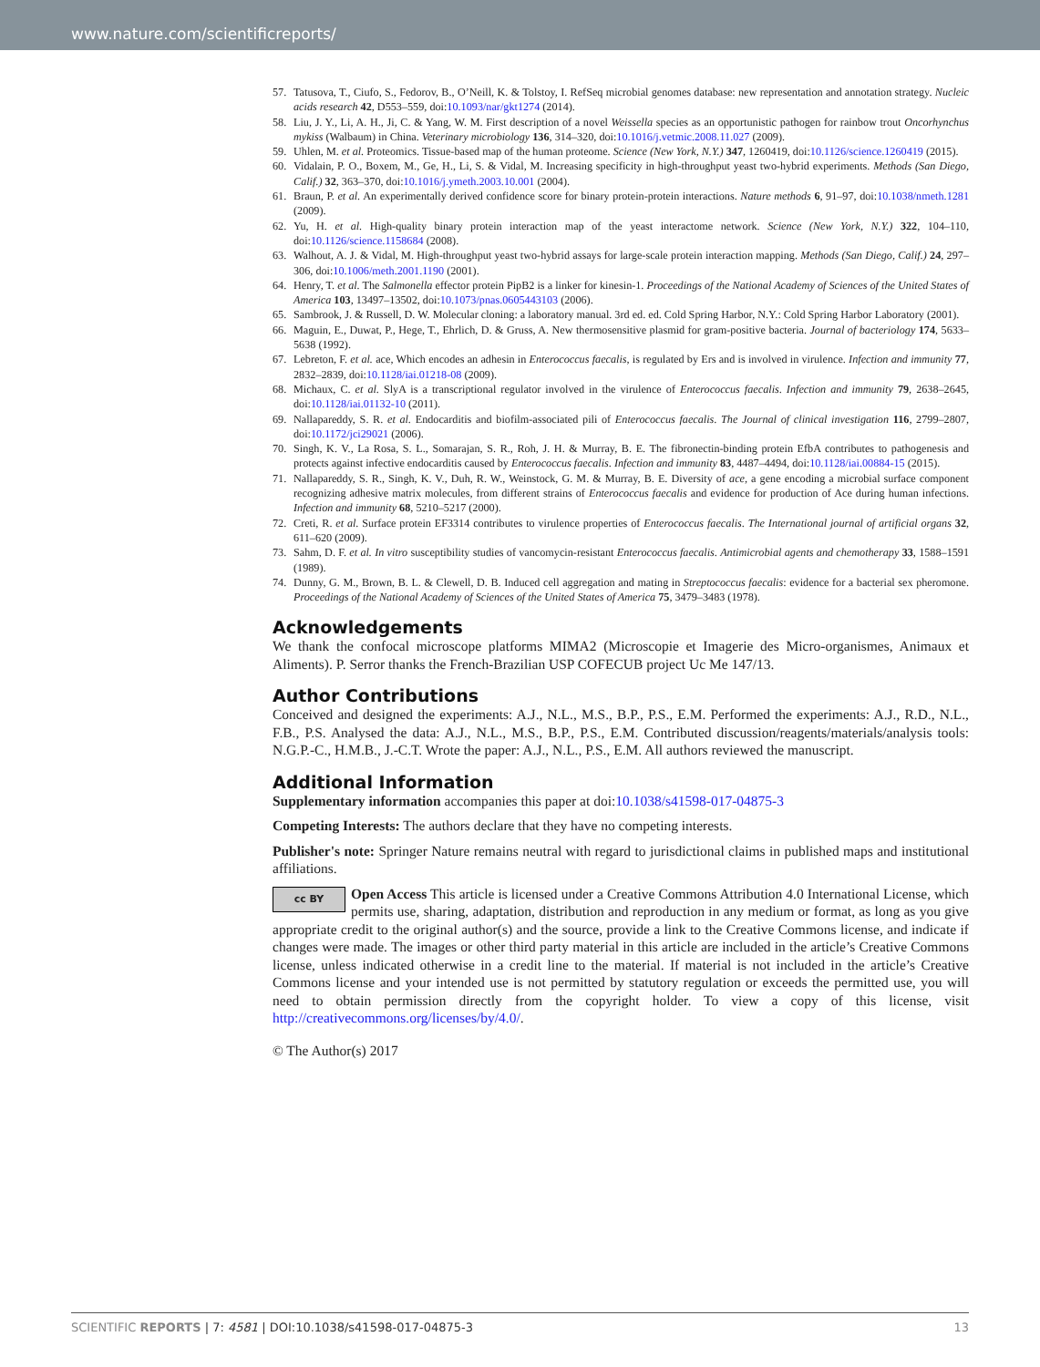www.nature.com/scientificreports/
57. Tatusova, T., Ciufo, S., Fedorov, B., O’Neill, K. & Tolstoy, I. RefSeq microbial genomes database: new representation and annotation strategy. Nucleic acids research 42, D553–559, doi:10.1093/nar/gkt1274 (2014).
58. Liu, J. Y., Li, A. H., Ji, C. & Yang, W. M. First description of a novel Weissella species as an opportunistic pathogen for rainbow trout Oncorhynchus mykiss (Walbaum) in China. Veterinary microbiology 136, 314–320, doi:10.1016/j.vetmic.2008.11.027 (2009).
59. Uhlen, M. et al. Proteomics. Tissue-based map of the human proteome. Science (New York, N.Y.) 347, 1260419, doi:10.1126/science.1260419 (2015).
60. Vidalain, P. O., Boxem, M., Ge, H., Li, S. & Vidal, M. Increasing specificity in high-throughput yeast two-hybrid experiments. Methods (San Diego, Calif.) 32, 363–370, doi:10.1016/j.ymeth.2003.10.001 (2004).
61. Braun, P. et al. An experimentally derived confidence score for binary protein-protein interactions. Nature methods 6, 91–97, doi:10.1038/nmeth.1281 (2009).
62. Yu, H. et al. High-quality binary protein interaction map of the yeast interactome network. Science (New York, N.Y.) 322, 104–110, doi:10.1126/science.1158684 (2008).
63. Walhout, A. J. & Vidal, M. High-throughput yeast two-hybrid assays for large-scale protein interaction mapping. Methods (San Diego, Calif.) 24, 297–306, doi:10.1006/meth.2001.1190 (2001).
64. Henry, T. et al. The Salmonella effector protein PipB2 is a linker for kinesin-1. Proceedings of the National Academy of Sciences of the United States of America 103, 13497–13502, doi:10.1073/pnas.0605443103 (2006).
65. Sambrook, J. & Russell, D. W. Molecular cloning: a laboratory manual. 3rd ed. ed. Cold Spring Harbor, N.Y.: Cold Spring Harbor Laboratory (2001).
66. Maguin, E., Duwat, P., Hege, T., Ehrlich, D. & Gruss, A. New thermosensitive plasmid for gram-positive bacteria. Journal of bacteriology 174, 5633–5638 (1992).
67. Lebreton, F. et al. ace, Which encodes an adhesin in Enterococcus faecalis, is regulated by Ers and is involved in virulence. Infection and immunity 77, 2832–2839, doi:10.1128/iai.01218-08 (2009).
68. Michaux, C. et al. SlyA is a transcriptional regulator involved in the virulence of Enterococcus faecalis. Infection and immunity 79, 2638–2645, doi:10.1128/iai.01132-10 (2011).
69. Nallapareddy, S. R. et al. Endocarditis and biofilm-associated pili of Enterococcus faecalis. The Journal of clinical investigation 116, 2799–2807, doi:10.1172/jci29021 (2006).
70. Singh, K. V., La Rosa, S. L., Somarajan, S. R., Roh, J. H. & Murray, B. E. The fibronectin-binding protein EfbA contributes to pathogenesis and protects against infective endocarditis caused by Enterococcus faecalis. Infection and immunity 83, 4487–4494, doi:10.1128/iai.00884-15 (2015).
71. Nallapareddy, S. R., Singh, K. V., Duh, R. W., Weinstock, G. M. & Murray, B. E. Diversity of ace, a gene encoding a microbial surface component recognizing adhesive matrix molecules, from different strains of Enterococcus faecalis and evidence for production of Ace during human infections. Infection and immunity 68, 5210–5217 (2000).
72. Creti, R. et al. Surface protein EF3314 contributes to virulence properties of Enterococcus faecalis. The International journal of artificial organs 32, 611–620 (2009).
73. Sahm, D. F. et al. In vitro susceptibility studies of vancomycin-resistant Enterococcus faecalis. Antimicrobial agents and chemotherapy 33, 1588–1591 (1989).
74. Dunny, G. M., Brown, B. L. & Clewell, D. B. Induced cell aggregation and mating in Streptococcus faecalis: evidence for a bacterial sex pheromone. Proceedings of the National Academy of Sciences of the United States of America 75, 3479–3483 (1978).
Acknowledgements
We thank the confocal microscope platforms MIMA2 (Microscopie et Imagerie des Micro-organismes, Animaux et Aliments). P. Serror thanks the French-Brazilian USP COFECUB project Uc Me 147/13.
Author Contributions
Conceived and designed the experiments: A.J., N.L., M.S., B.P., P.S., E.M. Performed the experiments: A.J., R.D., N.L., F.B., P.S. Analysed the data: A.J., N.L., M.S., B.P., P.S., E.M. Contributed discussion/reagents/materials/analysis tools: N.G.P.-C., H.M.B., J.-C.T. Wrote the paper: A.J., N.L., P.S., E.M. All authors reviewed the manuscript.
Additional Information
Supplementary information accompanies this paper at doi:10.1038/s41598-017-04875-3
Competing Interests: The authors declare that they have no competing interests.
Publisher's note: Springer Nature remains neutral with regard to jurisdictional claims in published maps and institutional affiliations.
cc BY Open Access This article is licensed under a Creative Commons Attribution 4.0 International License, which permits use, sharing, adaptation, distribution and reproduction in any medium or format, as long as you give appropriate credit to the original author(s) and the source, provide a link to the Creative Commons license, and indicate if changes were made. The images or other third party material in this article are included in the article’s Creative Commons license, unless indicated otherwise in a credit line to the material. If material is not included in the article’s Creative Commons license and your intended use is not permitted by statutory regulation or exceeds the permitted use, you will need to obtain permission directly from the copyright holder. To view a copy of this license, visit http://creativecommons.org/licenses/by/4.0/.
© The Author(s) 2017
SCIENTIFIC REPORTS | 7: 4581 | DOI:10.1038/s41598-017-04875-3 13